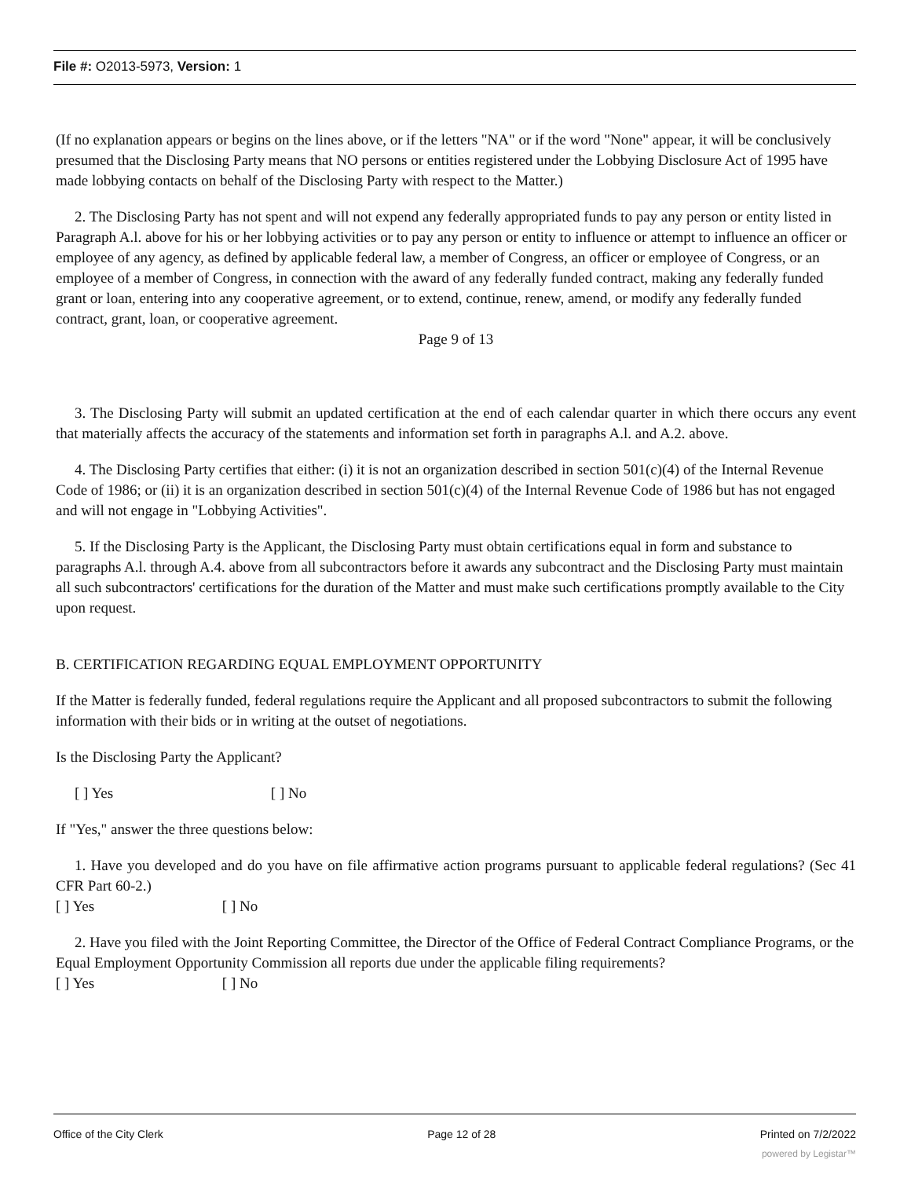File #: O2013-5973, Version: 1
(If no explanation appears or begins on the lines above, or if the letters "NA" or if the word "None" appear, it will be conclusively presumed that the Disclosing Party means that NO persons or entities registered under the Lobbying Disclosure Act of 1995 have made lobbying contacts on behalf of the Disclosing Party with respect to the Matter.)
2. The Disclosing Party has not spent and will not expend any federally appropriated funds to pay any person or entity listed in Paragraph A.l. above for his or her lobbying activities or to pay any person or entity to influence or attempt to influence an officer or employee of any agency, as defined by applicable federal law, a member of Congress, an officer or employee of Congress, or an employee of a member of Congress, in connection with the award of any federally funded contract, making any federally funded grant or loan, entering into any cooperative agreement, or to extend, continue, renew, amend, or modify any federally funded contract, grant, loan, or cooperative agreement.
Page 9 of 13
3. The Disclosing Party will submit an updated certification at the end of each calendar quarter in which there occurs any event that materially affects the accuracy of the statements and information set forth in paragraphs A.l. and A.2. above.
4. The Disclosing Party certifies that either: (i) it is not an organization described in section 501(c)(4) of the Internal Revenue Code of 1986; or (ii) it is an organization described in section 501(c)(4) of the Internal Revenue Code of 1986 but has not engaged and will not engage in "Lobbying Activities".
5. If the Disclosing Party is the Applicant, the Disclosing Party must obtain certifications equal in form and substance to paragraphs A.l. through A.4. above from all subcontractors before it awards any subcontract and the Disclosing Party must maintain all such subcontractors' certifications for the duration of the Matter and must make such certifications promptly available to the City upon request.
B. CERTIFICATION REGARDING EQUAL EMPLOYMENT OPPORTUNITY
If the Matter is federally funded, federal regulations require the Applicant and all proposed subcontractors to submit the following information with their bids or in writing at the outset of negotiations.
Is the Disclosing Party the Applicant?
[ ] Yes [ ] No
If "Yes," answer the three questions below:
1. Have you developed and do you have on file affirmative action programs pursuant to applicable federal regulations? (Sec 41 CFR Part 60-2.)
[ ] Yes [ ] No
2. Have you filed with the Joint Reporting Committee, the Director of the Office of Federal Contract Compliance Programs, or the Equal Employment Opportunity Commission all reports due under the applicable filing requirements?
[ ] Yes [ ] No
Office of the City Clerk Page 12 of 28 Printed on 7/2/2022
powered by Legistar™